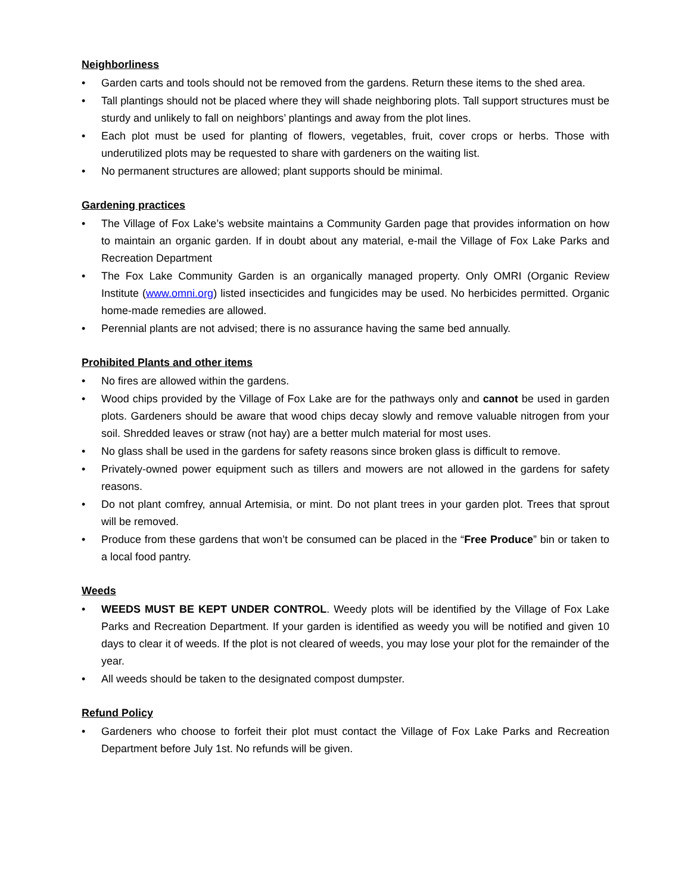Neighborliness
• Garden carts and tools should not be removed from the gardens. Return these items to the shed area.
• Tall plantings should not be placed where they will shade neighboring plots. Tall support structures must be sturdy and unlikely to fall on neighbors’ plantings and away from the plot lines.
• Each plot must be used for planting of flowers, vegetables, fruit, cover crops or herbs. Those with underutilized plots may be requested to share with gardeners on the waiting list.
• No permanent structures are allowed; plant supports should be minimal.
Gardening practices
• The Village of Fox Lake’s website maintains a Community Garden page that provides information on how to maintain an organic garden. If in doubt about any material, e-mail the Village of Fox Lake Parks and Recreation Department
• The Fox Lake Community Garden is an organically managed property. Only OMRI (Organic Review Institute (www.omni.org) listed insecticides and fungicides may be used. No herbicides permitted. Organic home-made remedies are allowed.
• Perennial plants are not advised; there is no assurance having the same bed annually.
Prohibited Plants and other items
• No fires are allowed within the gardens.
• Wood chips provided by the Village of Fox Lake are for the pathways only and cannot be used in garden plots. Gardeners should be aware that wood chips decay slowly and remove valuable nitrogen from your soil. Shredded leaves or straw (not hay) are a better mulch material for most uses.
• No glass shall be used in the gardens for safety reasons since broken glass is difficult to remove.
• Privately-owned power equipment such as tillers and mowers are not allowed in the gardens for safety reasons.
• Do not plant comfrey, annual Artemisia, or mint. Do not plant trees in your garden plot. Trees that sprout will be removed.
• Produce from these gardens that won’t be consumed can be placed in the “Free Produce” bin or taken to a local food pantry.
Weeds
• WEEDS MUST BE KEPT UNDER CONTROL. Weedy plots will be identified by the Village of Fox Lake Parks and Recreation Department. If your garden is identified as weedy you will be notified and given 10 days to clear it of weeds. If the plot is not cleared of weeds, you may lose your plot for the remainder of the year.
• All weeds should be taken to the designated compost dumpster.
Refund Policy
• Gardeners who choose to forfeit their plot must contact the Village of Fox Lake Parks and Recreation Department before July 1st. No refunds will be given.